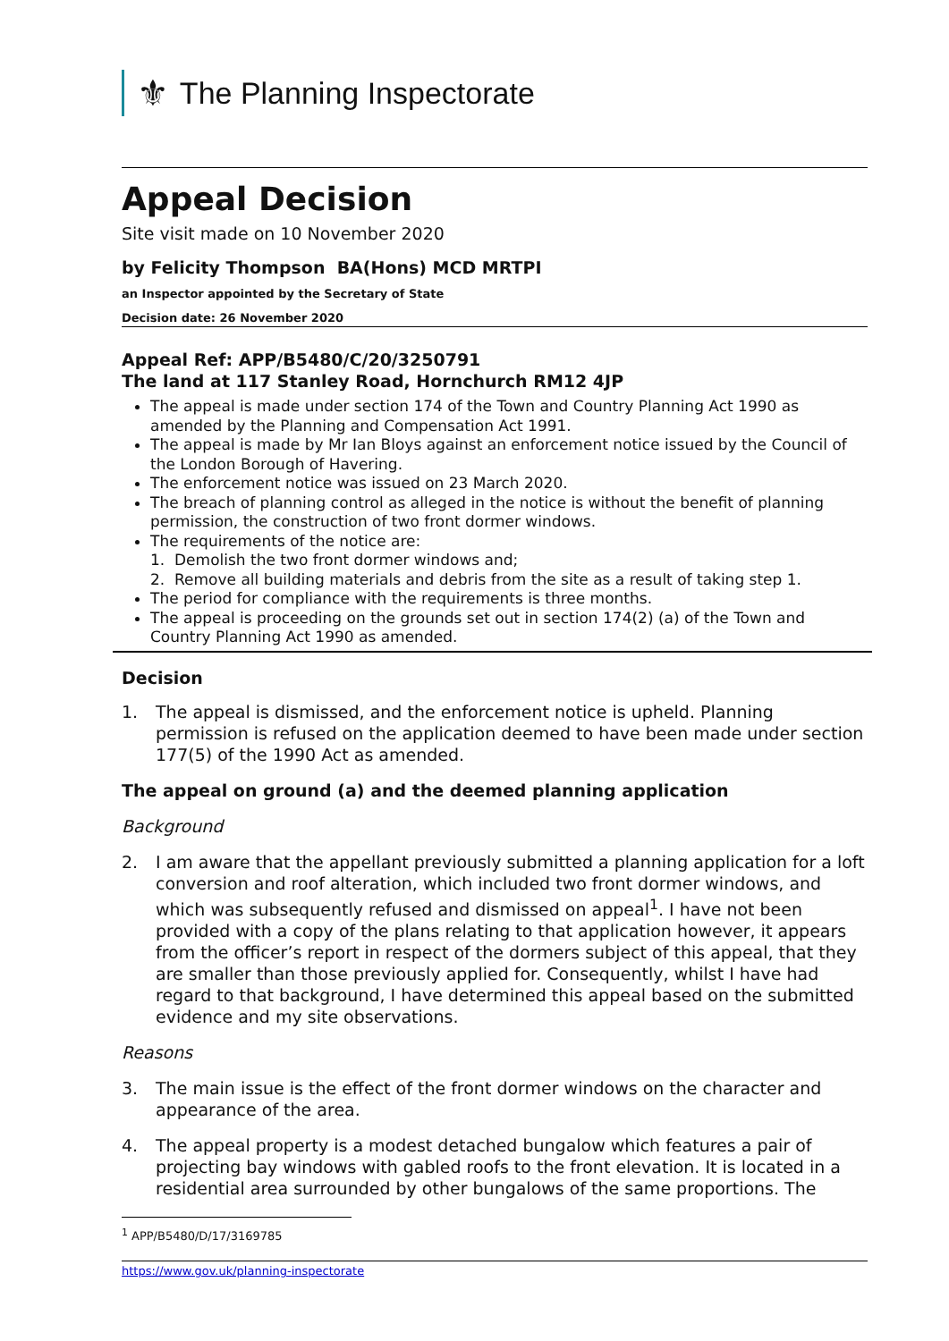⚜ The Planning Inspectorate
Appeal Decision
Site visit made on 10 November 2020
by Felicity Thompson BA(Hons) MCD MRTPI
an Inspector appointed by the Secretary of State
Decision date: 26 November 2020
Appeal Ref: APP/B5480/C/20/3250791
The land at 117 Stanley Road, Hornchurch RM12 4JP
The appeal is made under section 174 of the Town and Country Planning Act 1990 as amended by the Planning and Compensation Act 1991.
The appeal is made by Mr Ian Bloys against an enforcement notice issued by the Council of the London Borough of Havering.
The enforcement notice was issued on 23 March 2020.
The breach of planning control as alleged in the notice is without the benefit of planning permission, the construction of two front dormer windows.
The requirements of the notice are:
1. Demolish the two front dormer windows and;
2. Remove all building materials and debris from the site as a result of taking step 1.
The period for compliance with the requirements is three months.
The appeal is proceeding on the grounds set out in section 174(2) (a) of the Town and Country Planning Act 1990 as amended.
Decision
1. The appeal is dismissed, and the enforcement notice is upheld. Planning permission is refused on the application deemed to have been made under section 177(5) of the 1990 Act as amended.
The appeal on ground (a) and the deemed planning application
Background
2. I am aware that the appellant previously submitted a planning application for a loft conversion and roof alteration, which included two front dormer windows, and which was subsequently refused and dismissed on appeal<sup>1</sup>. I have not been provided with a copy of the plans relating to that application however, it appears from the officer’s report in respect of the dormers subject of this appeal, that they are smaller than those previously applied for. Consequently, whilst I have had regard to that background, I have determined this appeal based on the submitted evidence and my site observations.
Reasons
3. The main issue is the effect of the front dormer windows on the character and appearance of the area.
4. The appeal property is a modest detached bungalow which features a pair of projecting bay windows with gabled roofs to the front elevation. It is located in a residential area surrounded by other bungalows of the same proportions. The
<sup>1</sup> APP/B5480/D/17/3169785
https://www.gov.uk/planning-inspectorate